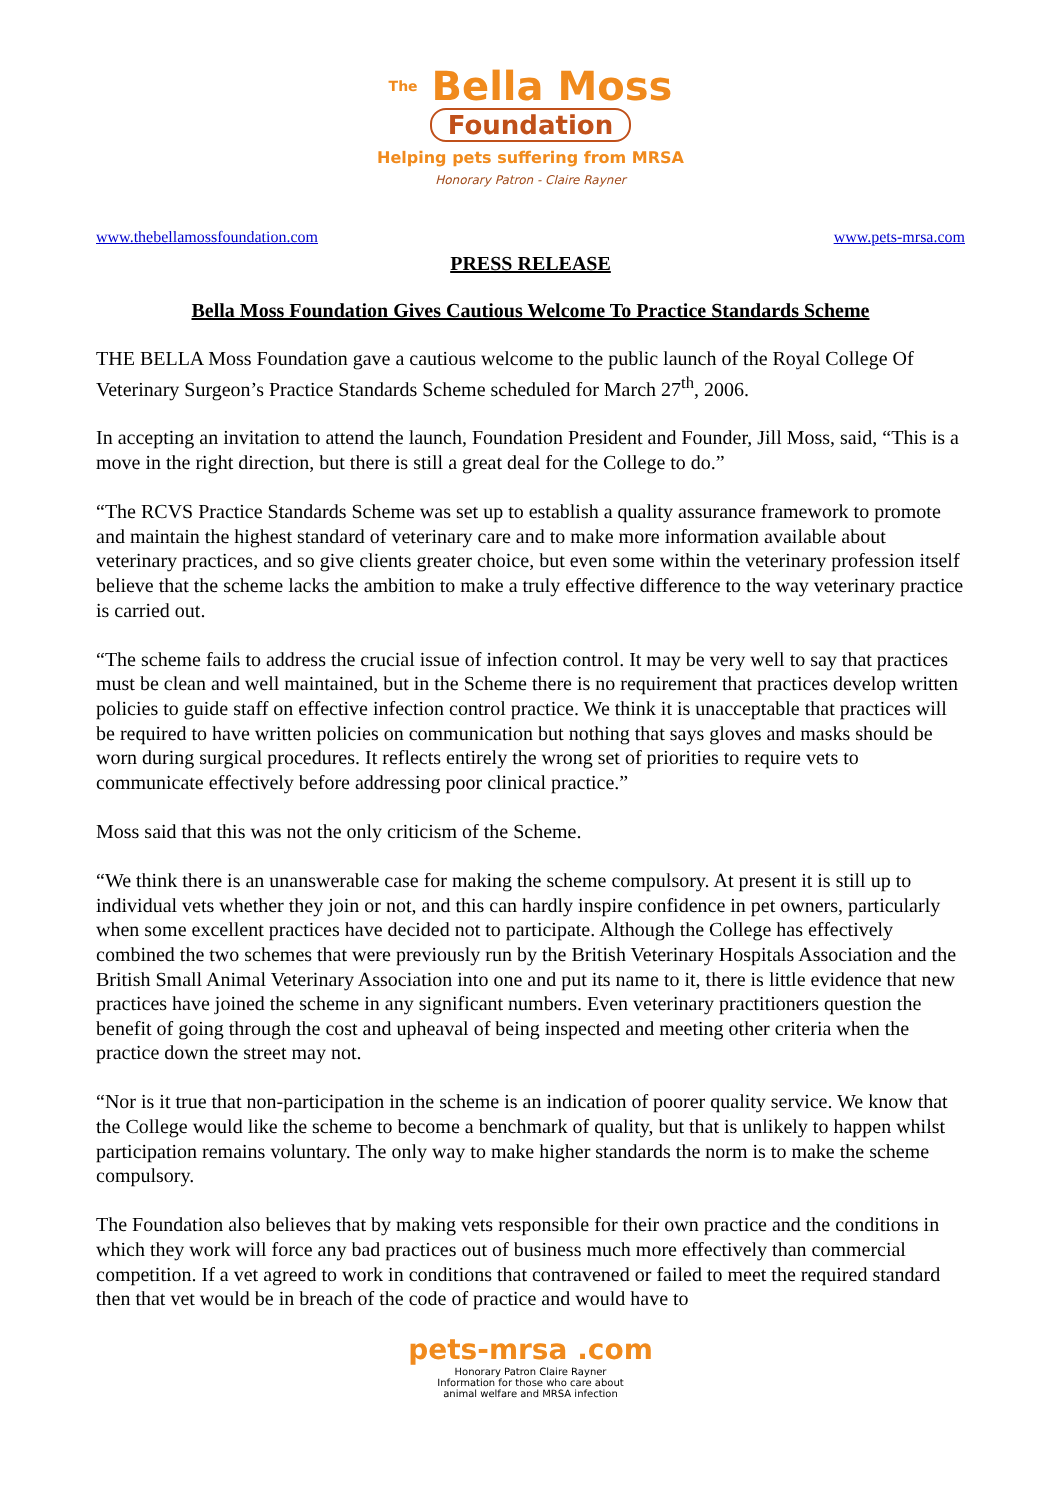The Bella Moss
Foundation
Helping pets suffering from MRSA
Honorary Patron - Claire Rayner
www.thebellamossfoundation.com www.pets-mrsa.com
PRESS RELEASE
Bella Moss Foundation Gives Cautious Welcome To Practice Standards Scheme
THE BELLA Moss Foundation gave a cautious welcome to the public launch of the Royal College Of Veterinary Surgeon’s Practice Standards Scheme scheduled for March 27<sup>th</sup>, 2006.
In accepting an invitation to attend the launch, Foundation President and Founder, Jill Moss, said, “This is a move in the right direction, but there is still a great deal for the College to do.”
“The RCVS Practice Standards Scheme was set up to establish a quality assurance framework to promote and maintain the highest standard of veterinary care and to make more information available about veterinary practices, and so give clients greater choice, but even some within the veterinary profession itself believe that the scheme lacks the ambition to make a truly effective difference to the way veterinary practice is carried out.
“The scheme fails to address the crucial issue of infection control. It may be very well to say that practices must be clean and well maintained, but in the Scheme there is no requirement that practices develop written policies to guide staff on effective infection control practice. We think it is unacceptable that practices will be required to have written policies on communication but nothing that says gloves and masks should be worn during surgical procedures. It reflects entirely the wrong set of priorities to require vets to communicate effectively before addressing poor clinical practice.”
Moss said that this was not the only criticism of the Scheme.
“We think there is an unanswerable case for making the scheme compulsory. At present it is still up to individual vets whether they join or not, and this can hardly inspire confidence in pet owners, particularly when some excellent practices have decided not to participate. Although the College has effectively combined the two schemes that were previously run by the British Veterinary Hospitals Association and the British Small Animal Veterinary Association into one and put its name to it, there is little evidence that new practices have joined the scheme in any significant numbers. Even veterinary practitioners question the benefit of going through the cost and upheaval of being inspected and meeting other criteria when the practice down the street may not.
“Nor is it true that non-participation in the scheme is an indication of poorer quality service. We know that the College would like the scheme to become a benchmark of quality, but that is unlikely to happen whilst participation remains voluntary. The only way to make higher standards the norm is to make the scheme compulsory.
The Foundation also believes that by making vets responsible for their own practice and the conditions in which they work will force any bad practices out of business much more effectively than commercial competition. If a vet agreed to work in conditions that contravened or failed to meet the required standard then that vet would be in breach of the code of practice and would have to
pets-mrsa .com
Honorary Patron Claire Rayner
Information for those who care about
animal welfare and MRSA infection